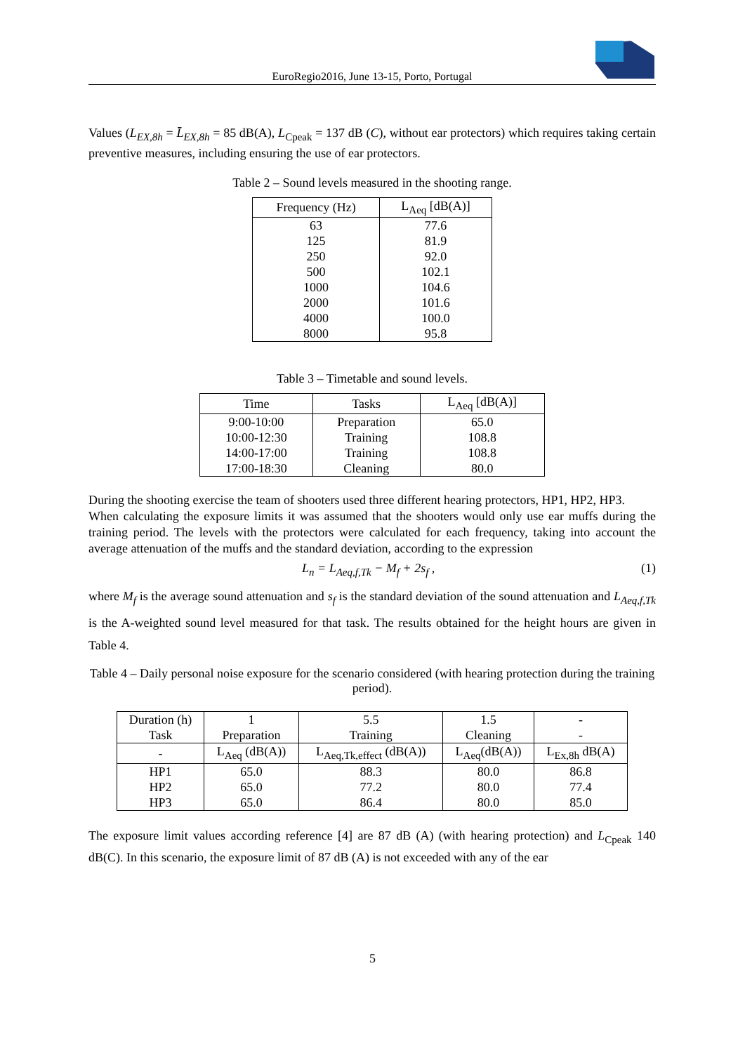EuroRegio2016, June 13-15, Porto, Portugal
Values (L<sub>EX,8h</sub> = L̄<sub>EX,8h</sub> = 85 dB(A), L<sub>Cpeak</sub> = 137 dB (C), without ear protectors) which requires taking certain preventive measures, including ensuring the use of ear protectors.
Table 2 – Sound levels measured in the shooting range.
| Frequency (Hz) | L<sub>Aeq</sub> [dB(A)] |
| --- | --- |
| 63 | 77.6 |
| 125 | 81.9 |
| 250 | 92.0 |
| 500 | 102.1 |
| 1000 | 104.6 |
| 2000 | 101.6 |
| 4000 | 100.0 |
| 8000 | 95.8 |
Table 3 – Timetable and sound levels.
| Time | Tasks | L<sub>Aeq</sub> [dB(A)] |
| --- | --- | --- |
| 9:00-10:00 | Preparation | 65.0 |
| 10:00-12:30 | Training | 108.8 |
| 14:00-17:00 | Training | 108.8 |
| 17:00-18:30 | Cleaning | 80.0 |
During the shooting exercise the team of shooters used three different hearing protectors, HP1, HP2, HP3.
When calculating the exposure limits it was assumed that the shooters would only use ear muffs during the training period. The levels with the protectors were calculated for each frequency, taking into account the average attenuation of the muffs and the standard deviation, according to the expression
L<sub>n</sub> = L<sub>Aeq,f,Tk</sub> − M<sub>f</sub> + 2s<sub>f</sub> , (1)
where M<sub>f</sub> is the average sound attenuation and s<sub>f</sub> is the standard deviation of the sound attenuation and L<sub>Aeq,f,Tk</sub> is the A-weighted sound level measured for that task. The results obtained for the height hours are given in Table 4.
Table 4 – Daily personal noise exposure for the scenario considered (with hearing protection during the training period).
| Duration (h) Task | 1 Preparation | 5.5 Training | 1.5 Cleaning | - - |
| - | L<sub>Aeq</sub> (dB(A)) | L<sub>Aeq,Tk,effect</sub> (dB(A)) | L<sub>Aeq</sub>(dB(A)) | L<sub>Ex,8h</sub> dB(A) |
| HP1 | 65.0 | 88.3 | 80.0 | 86.8 |
| HP2 | 65.0 | 77.2 | 80.0 | 77.4 |
| HP3 | 65.0 | 86.4 | 80.0 | 85.0 |
The exposure limit values according reference [4] are 87 dB (A) (with hearing protection) and L<sub>Cpeak</sub> 140 dB(C). In this scenario, the exposure limit of 87 dB (A) is not exceeded with any of the ear
5